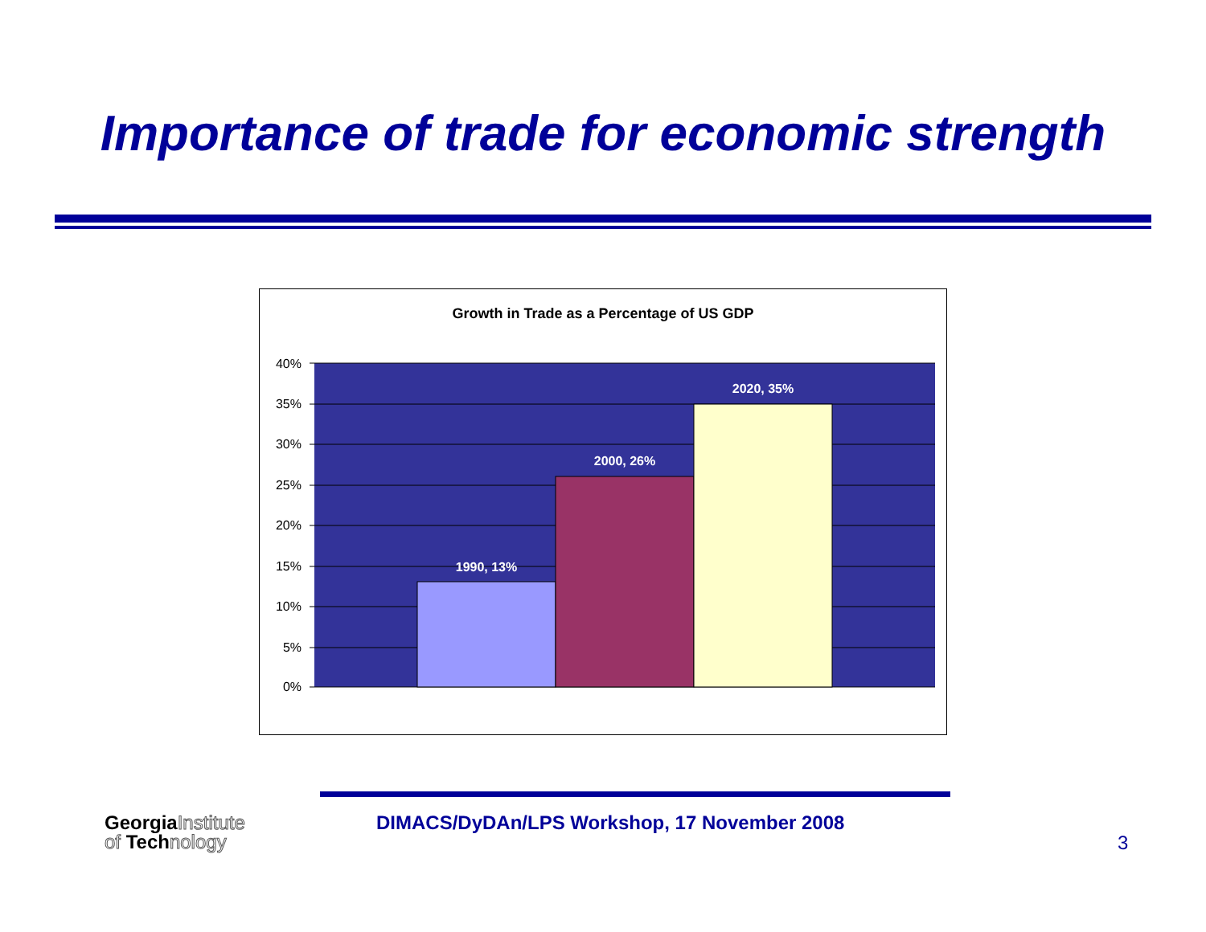Importance of trade for economic strength
Growth in Trade as a Percentage of US GDP
40%
35%
30%
25%
20%
15%
10%
5%
0%
1990, 13%
2000, 26%
2020, 35%
GeorgiaInstitute
of Technology
DIMACS/DyDAn/LPS Workshop, 17 November 2008
3